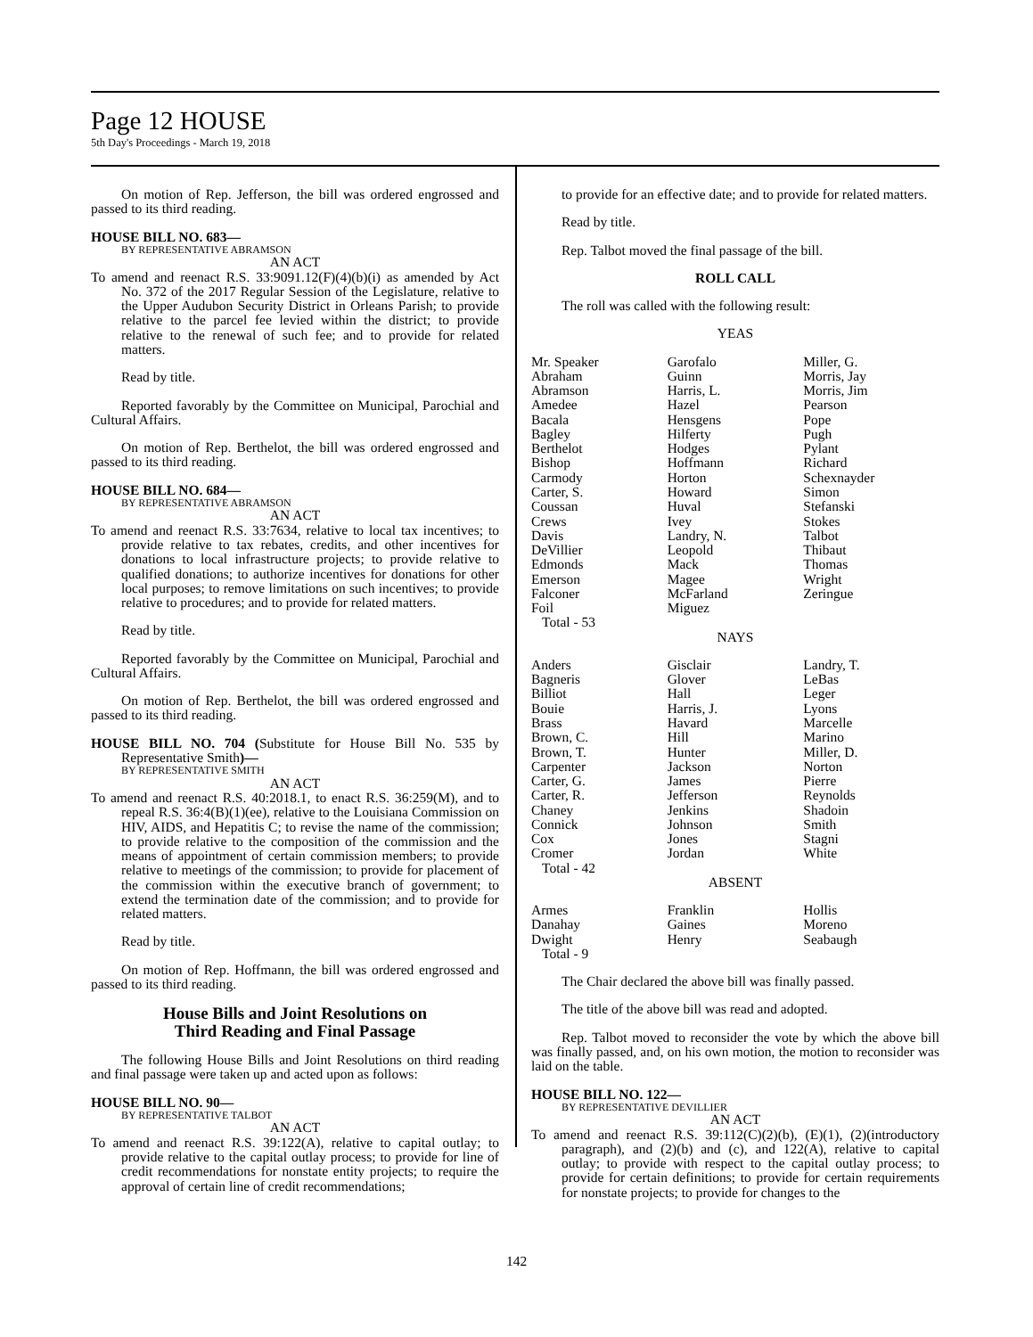Page 12 HOUSE
5th Day's Proceedings - March 19, 2018
On motion of Rep. Jefferson, the bill was ordered engrossed and passed to its third reading.
HOUSE BILL NO. 683—
BY REPRESENTATIVE ABRAMSON
AN ACT
To amend and reenact R.S. 33:9091.12(F)(4)(b)(i) as amended by Act No. 372 of the 2017 Regular Session of the Legislature, relative to the Upper Audubon Security District in Orleans Parish; to provide relative to the parcel fee levied within the district; to provide relative to the renewal of such fee; and to provide for related matters.
Read by title.
Reported favorably by the Committee on Municipal, Parochial and Cultural Affairs.
On motion of Rep. Berthelot, the bill was ordered engrossed and passed to its third reading.
HOUSE BILL NO. 684—
BY REPRESENTATIVE ABRAMSON
AN ACT
To amend and reenact R.S. 33:7634, relative to local tax incentives; to provide relative to tax rebates, credits, and other incentives for donations to local infrastructure projects; to provide relative to qualified donations; to authorize incentives for donations for other local purposes; to remove limitations on such incentives; to provide relative to procedures; and to provide for related matters.
Read by title.
Reported favorably by the Committee on Municipal, Parochial and Cultural Affairs.
On motion of Rep. Berthelot, the bill was ordered engrossed and passed to its third reading.
HOUSE BILL NO. 704 (Substitute for House Bill No. 535 by Representative Smith)—
BY REPRESENTATIVE SMITH
AN ACT
To amend and reenact R.S. 40:2018.1, to enact R.S. 36:259(M), and to repeal R.S. 36:4(B)(1)(ee), relative to the Louisiana Commission on HIV, AIDS, and Hepatitis C; to revise the name of the commission; to provide relative to the composition of the commission and the means of appointment of certain commission members; to provide relative to meetings of the commission; to provide for placement of the commission within the executive branch of government; to extend the termination date of the commission; and to provide for related matters.
Read by title.
On motion of Rep. Hoffmann, the bill was ordered engrossed and passed to its third reading.
House Bills and Joint Resolutions on
Third Reading and Final Passage
The following House Bills and Joint Resolutions on third reading and final passage were taken up and acted upon as follows:
HOUSE BILL NO. 90—
BY REPRESENTATIVE TALBOT
AN ACT
To amend and reenact R.S. 39:122(A), relative to capital outlay; to provide relative to the capital outlay process; to provide for line of credit recommendations for nonstate entity projects; to require the approval of certain line of credit recommendations;
to provide for an effective date; and to provide for related matters.
Read by title.
Rep. Talbot moved the final passage of the bill.
ROLL CALL
The roll was called with the following result:
YEAS
| Mr. Speaker | Garofalo | Miller, G. |
| Abraham | Guinn | Morris, Jay |
| Abramson | Harris, L. | Morris, Jim |
| Amedee | Hazel | Pearson |
| Bacala | Hensgens | Pope |
| Bagley | Hilferty | Pugh |
| Berthelot | Hodges | Pylant |
| Bishop | Hoffmann | Richard |
| Carmody | Horton | Schexnayder |
| Carter, S. | Howard | Simon |
| Coussan | Huval | Stefanski |
| Crews | Ivey | Stokes |
| Davis | Landry, N. | Talbot |
| DeVillier | Leopold | Thibaut |
| Edmonds | Mack | Thomas |
| Emerson | Magee | Wright |
| Falconer | McFarland | Zeringue |
| Foil | Miguez | |
| Total - 53 | | |
NAYS
| Anders | Gisclair | Landry, T. |
| Bagneris | Glover | LeBas |
| Billiot | Hall | Leger |
| Bouie | Harris, J. | Lyons |
| Brass | Havard | Marcelle |
| Brown, C. | Hill | Marino |
| Brown, T. | Hunter | Miller, D. |
| Carpenter | Jackson | Norton |
| Carter, G. | James | Pierre |
| Carter, R. | Jefferson | Reynolds |
| Chaney | Jenkins | Shadoin |
| Connick | Johnson | Smith |
| Cox | Jones | Stagni |
| Cromer | Jordan | White |
| Total - 42 | | |
ABSENT
| Armes | Franklin | Hollis |
| Danahay | Gaines | Moreno |
| Dwight | Henry | Seabaugh |
| Total - 9 | | |
The Chair declared the above bill was finally passed.
The title of the above bill was read and adopted.
Rep. Talbot moved to reconsider the vote by which the above bill was finally passed, and, on his own motion, the motion to reconsider was laid on the table.
HOUSE BILL NO. 122—
BY REPRESENTATIVE DEVILLIER
AN ACT
To amend and reenact R.S. 39:112(C)(2)(b), (E)(1), (2)(introductory paragraph), and (2)(b) and (c), and 122(A), relative to capital outlay; to provide with respect to the capital outlay process; to provide for certain definitions; to provide for certain requirements for nonstate projects; to provide for changes to the
142